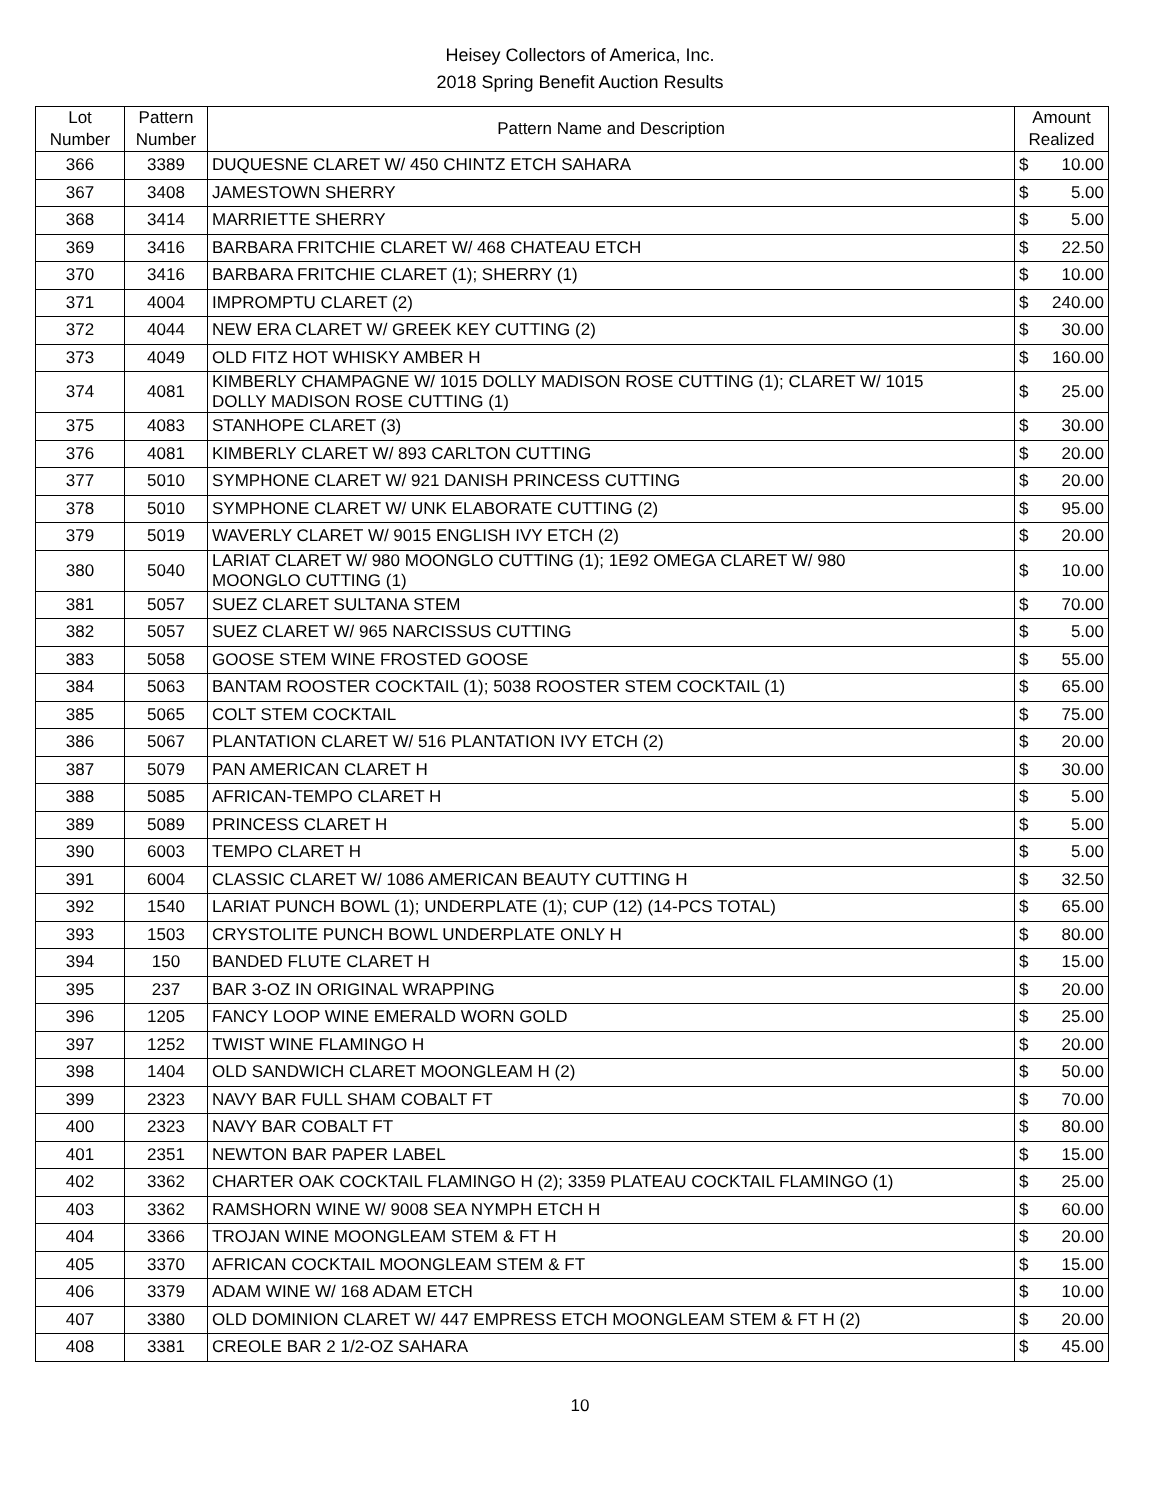Heisey Collectors of America, Inc.
2018 Spring Benefit Auction Results
| Lot Number | Pattern Number | Pattern Name and Description | Amount Realized | |
| --- | --- | --- | --- | --- |
| 366 | 3389 | DUQUESNE CLARET W/ 450 CHINTZ ETCH SAHARA | $ | 10.00 |
| 367 | 3408 | JAMESTOWN SHERRY | $ | 5.00 |
| 368 | 3414 | MARRIETTE SHERRY | $ | 5.00 |
| 369 | 3416 | BARBARA FRITCHIE CLARET W/ 468 CHATEAU ETCH | $ | 22.50 |
| 370 | 3416 | BARBARA FRITCHIE CLARET (1); SHERRY (1) | $ | 10.00 |
| 371 | 4004 | IMPROMPTU CLARET (2) | $ | 240.00 |
| 372 | 4044 | NEW ERA CLARET W/ GREEK KEY CUTTING (2) | $ | 30.00 |
| 373 | 4049 | OLD FITZ HOT WHISKY AMBER H | $ | 160.00 |
| 374 | 4081 | KIMBERLY CHAMPAGNE W/ 1015 DOLLY MADISON ROSE CUTTING (1); CLARET W/ 1015 DOLLY MADISON ROSE CUTTING (1) | $ | 25.00 |
| 375 | 4083 | STANHOPE CLARET (3) | $ | 30.00 |
| 376 | 4081 | KIMBERLY CLARET W/ 893 CARLTON CUTTING | $ | 20.00 |
| 377 | 5010 | SYMPHONE CLARET W/ 921 DANISH PRINCESS CUTTING | $ | 20.00 |
| 378 | 5010 | SYMPHONE CLARET W/ UNK ELABORATE CUTTING (2) | $ | 95.00 |
| 379 | 5019 | WAVERLY CLARET W/ 9015 ENGLISH IVY ETCH (2) | $ | 20.00 |
| 380 | 5040 | LARIAT CLARET W/ 980 MOONGLO CUTTING (1); 1E92 OMEGA CLARET W/ 980 MOONGLO CUTTING (1) | $ | 10.00 |
| 381 | 5057 | SUEZ CLARET SULTANA STEM | $ | 70.00 |
| 382 | 5057 | SUEZ CLARET W/ 965 NARCISSUS CUTTING | $ | 5.00 |
| 383 | 5058 | GOOSE STEM WINE FROSTED GOOSE | $ | 55.00 |
| 384 | 5063 | BANTAM ROOSTER COCKTAIL (1); 5038 ROOSTER STEM COCKTAIL (1) | $ | 65.00 |
| 385 | 5065 | COLT STEM COCKTAIL | $ | 75.00 |
| 386 | 5067 | PLANTATION CLARET W/ 516 PLANTATION IVY ETCH (2) | $ | 20.00 |
| 387 | 5079 | PAN AMERICAN CLARET H | $ | 30.00 |
| 388 | 5085 | AFRICAN-TEMPO CLARET H | $ | 5.00 |
| 389 | 5089 | PRINCESS CLARET H | $ | 5.00 |
| 390 | 6003 | TEMPO CLARET H | $ | 5.00 |
| 391 | 6004 | CLASSIC CLARET W/ 1086 AMERICAN BEAUTY CUTTING H | $ | 32.50 |
| 392 | 1540 | LARIAT PUNCH BOWL (1); UNDERPLATE (1); CUP (12) (14-PCS TOTAL) | $ | 65.00 |
| 393 | 1503 | CRYSTOLITE PUNCH BOWL UNDERPLATE ONLY H | $ | 80.00 |
| 394 | 150 | BANDED FLUTE CLARET H | $ | 15.00 |
| 395 | 237 | BAR 3-OZ IN ORIGINAL WRAPPING | $ | 20.00 |
| 396 | 1205 | FANCY LOOP WINE EMERALD WORN GOLD | $ | 25.00 |
| 397 | 1252 | TWIST WINE FLAMINGO H | $ | 20.00 |
| 398 | 1404 | OLD SANDWICH CLARET MOONGLEAM H (2) | $ | 50.00 |
| 399 | 2323 | NAVY BAR FULL SHAM COBALT FT | $ | 70.00 |
| 400 | 2323 | NAVY BAR COBALT FT | $ | 80.00 |
| 401 | 2351 | NEWTON BAR PAPER LABEL | $ | 15.00 |
| 402 | 3362 | CHARTER OAK COCKTAIL FLAMINGO H (2); 3359 PLATEAU COCKTAIL FLAMINGO (1) | $ | 25.00 |
| 403 | 3362 | RAMSHORN WINE W/ 9008 SEA NYMPH ETCH H | $ | 60.00 |
| 404 | 3366 | TROJAN WINE MOONGLEAM STEM & FT H | $ | 20.00 |
| 405 | 3370 | AFRICAN COCKTAIL MOONGLEAM STEM & FT | $ | 15.00 |
| 406 | 3379 | ADAM WINE W/ 168 ADAM ETCH | $ | 10.00 |
| 407 | 3380 | OLD DOMINION CLARET W/ 447 EMPRESS ETCH MOONGLEAM STEM & FT H (2) | $ | 20.00 |
| 408 | 3381 | CREOLE BAR 2 1/2-OZ SAHARA | $ | 45.00 |
10